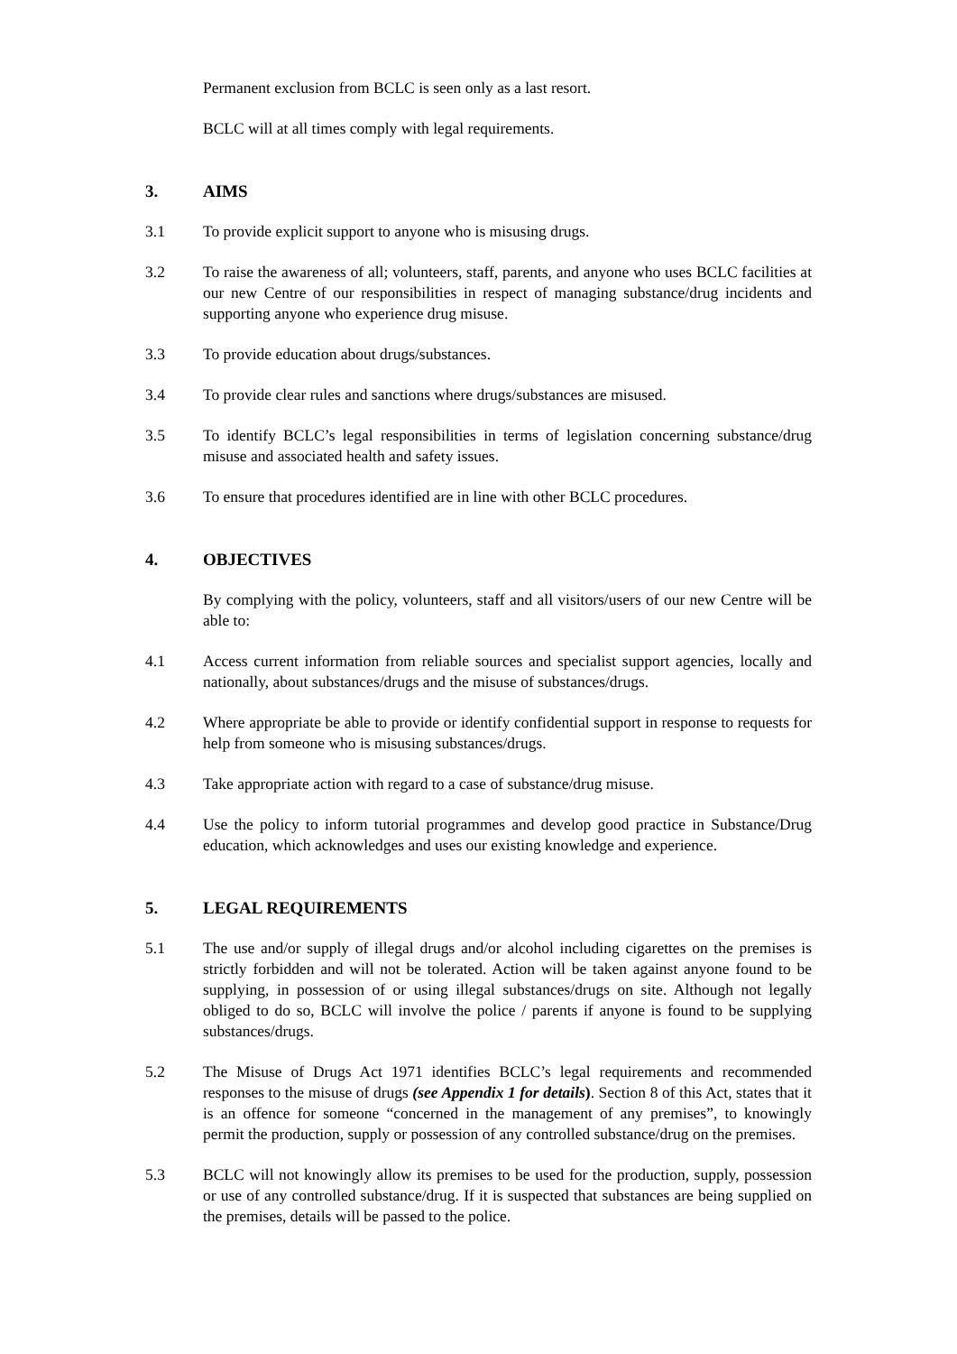Permanent exclusion from BCLC is seen only as a last resort.
BCLC will at all times comply with legal requirements.
3. AIMS
3.1 To provide explicit support to anyone who is misusing drugs.
3.2 To raise the awareness of all; volunteers, staff, parents, and anyone who uses BCLC facilities at our new Centre of our responsibilities in respect of managing substance/drug incidents and supporting anyone who experience drug misuse.
3.3 To provide education about drugs/substances.
3.4 To provide clear rules and sanctions where drugs/substances are misused.
3.5 To identify BCLC’s legal responsibilities in terms of legislation concerning substance/drug misuse and associated health and safety issues.
3.6 To ensure that procedures identified are in line with other BCLC procedures.
4. OBJECTIVES
By complying with the policy, volunteers, staff and all visitors/users of our new Centre will be able to:
4.1 Access current information from reliable sources and specialist support agencies, locally and nationally, about substances/drugs and the misuse of substances/drugs.
4.2 Where appropriate be able to provide or identify confidential support in response to requests for help from someone who is misusing substances/drugs.
4.3 Take appropriate action with regard to a case of substance/drug misuse.
4.4 Use the policy to inform tutorial programmes and develop good practice in Substance/Drug education, which acknowledges and uses our existing knowledge and experience.
5. LEGAL REQUIREMENTS
5.1 The use and/or supply of illegal drugs and/or alcohol including cigarettes on the premises is strictly forbidden and will not be tolerated. Action will be taken against anyone found to be supplying, in possession of or using illegal substances/drugs on site. Although not legally obliged to do so, BCLC will involve the police / parents if anyone is found to be supplying substances/drugs.
5.2 The Misuse of Drugs Act 1971 identifies BCLC’s legal requirements and recommended responses to the misuse of drugs (see Appendix 1 for details). Section 8 of this Act, states that it is an offence for someone “concerned in the management of any premises”, to knowingly permit the production, supply or possession of any controlled substance/drug on the premises.
5.3 BCLC will not knowingly allow its premises to be used for the production, supply, possession or use of any controlled substance/drug. If it is suspected that substances are being supplied on the premises, details will be passed to the police.